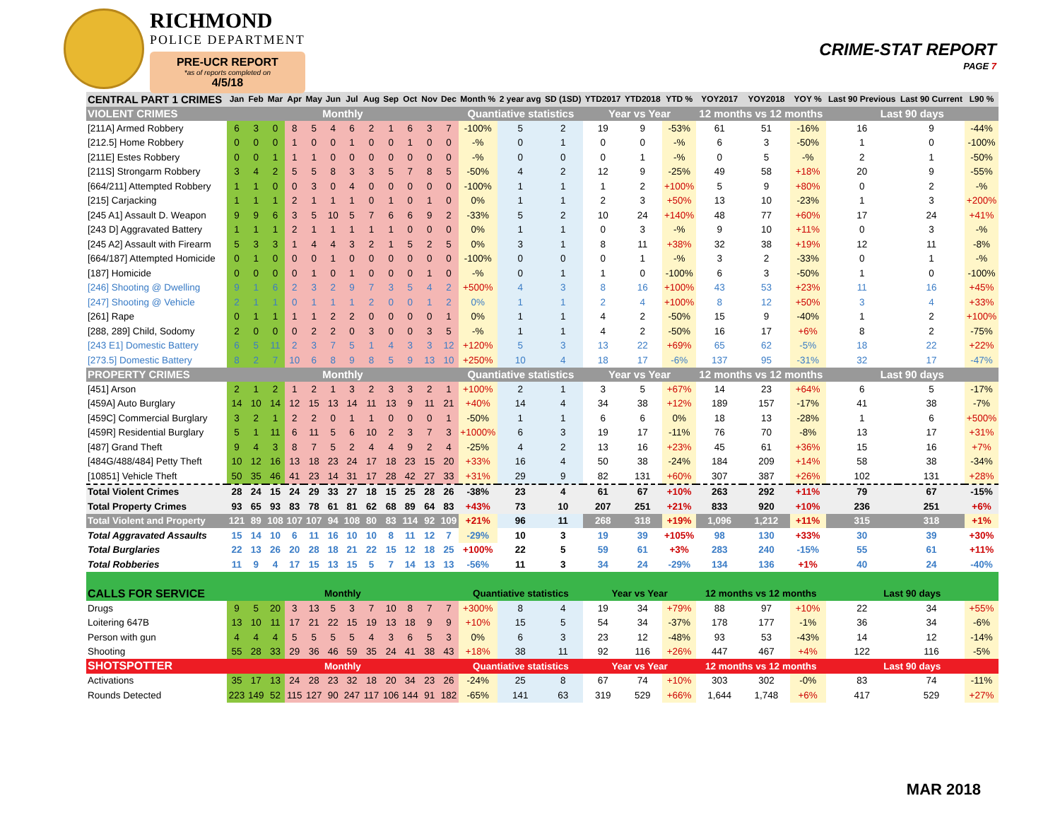RICHMOND
POLICE DEPARTMENT
PRE-UCR REPORT
*as of reports completed on
4/5/18
CRIME-STAT REPORT
PAGE 7
| CENTRAL PART 1 CRIMES | Jan | Feb | Mar | Apr | May | Jun | Jul | Aug | Sep | Oct | Nov | Dec | Month % | 2 year avg | SD (1SD) | YTD2017 | YTD2018 | YTD % | YOY2017 | YOY2018 | YOY % | Last 90 Previous | Last 90 Current | L90 % |
| --- | --- | --- | --- | --- | --- | --- | --- | --- | --- | --- | --- | --- | --- | --- | --- | --- | --- | --- | --- | --- | --- | --- | --- | --- |
| VIOLENT CRIMES | Monthly | | | | | | | | | | | | Quantiative statistics | | | Year vs Year | | | 12 months vs 12 months | | | Last 90 days | | |
| [211A] Armed Robbery | 6 | 3 | 0 | 8 | 5 | 4 | 6 | 2 | 1 | 6 | 3 | 7 | -100% | 5 | 2 | 19 | 9 | -53% | 61 | 51 | -16% | 16 | 9 | -44% |
| [212.5] Home Robbery | 0 | 0 | 0 | 1 | 0 | 0 | 1 | 0 | 0 | 1 | 0 | 0 | -% | 0 | 1 | 0 | 0 | -% | 6 | 3 | -50% | 1 | 0 | -100% |
| [211E] Estes Robbery | 0 | 0 | 1 | 1 | 1 | 0 | 0 | 0 | 0 | 0 | 0 | 0 | -% | 0 | 0 | 0 | 1 | -% | 0 | 5 | -% | 2 | 1 | -50% |
| [211S] Strongarm Robbery | 3 | 4 | 2 | 5 | 5 | 8 | 3 | 3 | 5 | 7 | 8 | 5 | -50% | 4 | 2 | 12 | 9 | -25% | 49 | 58 | +18% | 20 | 9 | -55% |
| [664/211] Attempted Robbery | 1 | 1 | 0 | 0 | 3 | 0 | 4 | 0 | 0 | 0 | 0 | 0 | -100% | 1 | 1 | 1 | 2 | +100% | 5 | 9 | +80% | 0 | 2 | -% |
| [215] Carjacking | 1 | 1 | 1 | 2 | 1 | 1 | 1 | 0 | 1 | 0 | 1 | 0 | 0% | 1 | 1 | 2 | 3 | +50% | 13 | 10 | -23% | 1 | 3 | +200% |
| [245 A1] Assault D. Weapon | 9 | 9 | 6 | 3 | 5 | 10 | 5 | 7 | 6 | 6 | 9 | 2 | -33% | 5 | 2 | 10 | 24 | +140% | 48 | 77 | +60% | 17 | 24 | +41% |
| [243 D] Aggravated Battery | 1 | 1 | 1 | 2 | 1 | 1 | 1 | 1 | 1 | 0 | 0 | 0 | 0% | 1 | 1 | 0 | 3 | -% | 9 | 10 | +11% | 0 | 3 | -% |
| [245 A2] Assault with Firearm | 5 | 3 | 3 | 1 | 4 | 4 | 3 | 2 | 1 | 5 | 2 | 5 | 0% | 3 | 1 | 8 | 11 | +38% | 32 | 38 | +19% | 12 | 11 | -8% |
| [664/187] Attempted Homicide | 0 | 1 | 0 | 0 | 0 | 1 | 0 | 0 | 0 | 0 | 0 | 0 | -100% | 0 | 0 | 0 | 1 | -% | 3 | 2 | -33% | 0 | 1 | -% |
| [187] Homicide | 0 | 0 | 0 | 0 | 1 | 0 | 1 | 0 | 0 | 0 | 1 | 0 | -% | 0 | 1 | 1 | 0 | -100% | 6 | 3 | -50% | 1 | 0 | -100% |
| [246] Shooting @ Dwelling | 9 | 1 | 6 | 2 | 3 | 2 | 9 | 7 | 3 | 5 | 4 | 2 | +500% | 4 | 3 | 8 | 16 | +100% | 43 | 53 | +23% | 11 | 16 | +45% |
| [247] Shooting @ Vehicle | 2 | 1 | 1 | 0 | 1 | 1 | 1 | 2 | 0 | 0 | 1 | 2 | 0% | 1 | 1 | 2 | 4 | +100% | 8 | 12 | +50% | 3 | 4 | +33% |
| [261] Rape | 0 | 1 | 1 | 1 | 1 | 2 | 2 | 0 | 0 | 0 | 0 | 1 | 0% | 1 | 1 | 4 | 2 | -50% | 15 | 9 | -40% | 1 | 2 | +100% |
| [288, 289] Child, Sodomy | 2 | 0 | 0 | 0 | 2 | 2 | 0 | 3 | 0 | 0 | 3 | 5 | -% | 1 | 1 | 4 | 2 | -50% | 16 | 17 | +6% | 8 | 2 | -75% |
| [243 E1] Domestic Battery | 6 | 5 | 11 | 2 | 3 | 7 | 5 | 1 | 4 | 3 | 3 | 12 | +120% | 5 | 3 | 13 | 22 | +69% | 65 | 62 | -5% | 18 | 22 | +22% |
| [273.5] Domestic Battery | 8 | 2 | 7 | 10 | 6 | 8 | 9 | 8 | 5 | 9 | 13 | 10 | +250% | 10 | 4 | 18 | 17 | -6% | 137 | 95 | -31% | 32 | 17 | -47% |
| PROPERTY CRIMES | Monthly | | | | | | | | | | | | Quantiative statistics | | | Year vs Year | | | 12 months vs 12 months | | | Last 90 days | | |
| [451] Arson | 2 | 1 | 2 | 1 | 2 | 1 | 3 | 2 | 3 | 3 | 2 | 1 | +100% | 2 | 1 | 3 | 5 | +67% | 14 | 23 | +64% | 6 | 5 | -17% |
| [459A] Auto Burglary | 14 | 10 | 14 | 12 | 15 | 13 | 14 | 11 | 13 | 9 | 11 | 21 | +40% | 14 | 4 | 34 | 38 | +12% | 189 | 157 | -17% | 41 | 38 | -7% |
| [459C] Commercial Burglary | 3 | 2 | 1 | 2 | 2 | 0 | 1 | 1 | 0 | 0 | 0 | 1 | -50% | 1 | 1 | 6 | 6 | 0% | 18 | 13 | -28% | 1 | 6 | +500% |
| [459R] Residential Burglary | 5 | 1 | 11 | 6 | 11 | 5 | 6 | 10 | 2 | 3 | 7 | 3 | +1000% | 6 | 3 | 19 | 17 | -11% | 76 | 70 | -8% | 13 | 17 | +31% |
| [487] Grand Theft | 9 | 4 | 3 | 8 | 7 | 5 | 2 | 4 | 4 | 9 | 2 | 4 | -25% | 4 | 2 | 13 | 16 | +23% | 45 | 61 | +36% | 15 | 16 | +7% |
| [484G/488/484] Petty Theft | 10 | 12 | 16 | 13 | 18 | 23 | 24 | 17 | 18 | 23 | 15 | 20 | +33% | 16 | 4 | 50 | 38 | -24% | 184 | 209 | +14% | 58 | 38 | -34% |
| [10851] Vehicle Theft | 50 | 35 | 46 | 41 | 23 | 14 | 31 | 17 | 28 | 42 | 27 | 33 | +31% | 29 | 9 | 82 | 131 | +60% | 307 | 387 | +26% | 102 | 131 | +28% |
| Total Violent Crimes | 28 | 24 | 15 | 24 | 29 | 33 | 27 | 18 | 15 | 25 | 28 | 26 | -38% | 23 | 4 | 61 | 67 | +10% | 263 | 292 | +11% | 79 | 67 | -15% |
| Total Property Crimes | 93 | 65 | 93 | 83 | 78 | 61 | 81 | 62 | 68 | 89 | 64 | 83 | +43% | 73 | 10 | 207 | 251 | +21% | 833 | 920 | +10% | 236 | 251 | +6% |
| Total Violent and Property | 121 | 89 | 108 | 107 | 107 | 94 | 108 | 80 | 83 | 114 | 92 | 109 | +21% | 96 | 11 | 268 | 318 | +19% | 1,096 | 1,212 | +11% | 315 | 318 | +1% |
| Total Aggravated Assaults | 15 | 14 | 10 | 6 | 11 | 16 | 10 | 10 | 8 | 11 | 12 | 7 | -29% | 10 | 3 | 19 | 39 | +105% | 98 | 130 | +33% | 30 | 39 | +30% |
| Total Burglaries | 22 | 13 | 26 | 20 | 28 | 18 | 21 | 22 | 15 | 12 | 18 | 25 | +100% | 22 | 5 | 59 | 61 | +3% | 283 | 240 | -15% | 55 | 61 | +11% |
| Total Robberies | 11 | 9 | 4 | 17 | 15 | 13 | 15 | 5 | 7 | 14 | 13 | 13 | -56% | 11 | 3 | 34 | 24 | -29% | 134 | 136 | +1% | 40 | 24 | -40% |
| CALLS FOR SERVICE | Monthly | | | | | | | | | | | | Quantiative statistics | | | Year vs Year | | | 12 months vs 12 months | | | Last 90 days | | |
| Drugs | 9 | 5 | 20 | 3 | 13 | 5 | 3 | 7 | 10 | 8 | 7 | 7 | +300% | 8 | 4 | 19 | 34 | +79% | 88 | 97 | +10% | 22 | 34 | +55% |
| Loitering 647B | 13 | 10 | 11 | 17 | 21 | 22 | 15 | 19 | 13 | 18 | 9 | 9 | +10% | 15 | 5 | 54 | 34 | -37% | 178 | 177 | -1% | 36 | 34 | -6% |
| Person with gun | 4 | 4 | 4 | 5 | 5 | 5 | 5 | 4 | 3 | 6 | 5 | 3 | 0% | 6 | 3 | 23 | 12 | -48% | 93 | 53 | -43% | 14 | 12 | -14% |
| Shooting | 55 | 28 | 33 | 29 | 36 | 46 | 59 | 35 | 24 | 41 | 38 | 43 | +18% | 38 | 11 | 92 | 116 | +26% | 447 | 467 | +4% | 122 | 116 | -5% |
| SHOTSPOTTER | Monthly | | | | | | | | | | | | Quantiative statistics | | | Year vs Year | | | 12 months vs 12 months | | | Last 90 days | | |
| Activations | 35 | 17 | 13 | 24 | 28 | 23 | 32 | 18 | 20 | 34 | 23 | 26 | -24% | 25 | 8 | 67 | 74 | +10% | 303 | 302 | -0% | 83 | 74 | -11% |
| Rounds Detected | 223 | 149 | 52 | 115 | 127 | 90 | 247 | 117 | 106 | 144 | 91 | 182 | -65% | 141 | 63 | 319 | 529 | +66% | 1,644 | 1,748 | +6% | 417 | 529 | +27% |
MAR 2018